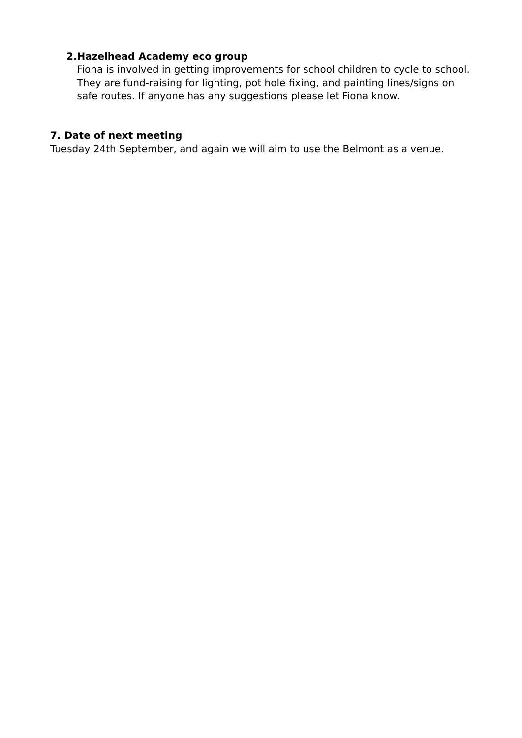2. Hazelhead Academy eco group
Fiona is involved in getting improvements for school children to cycle to school. They are fund-raising for lighting, pot hole fixing, and painting lines/signs on safe routes. If anyone has any suggestions please let Fiona know.
7. Date of next meeting
Tuesday 24th September, and again we will aim to use the Belmont as a venue.